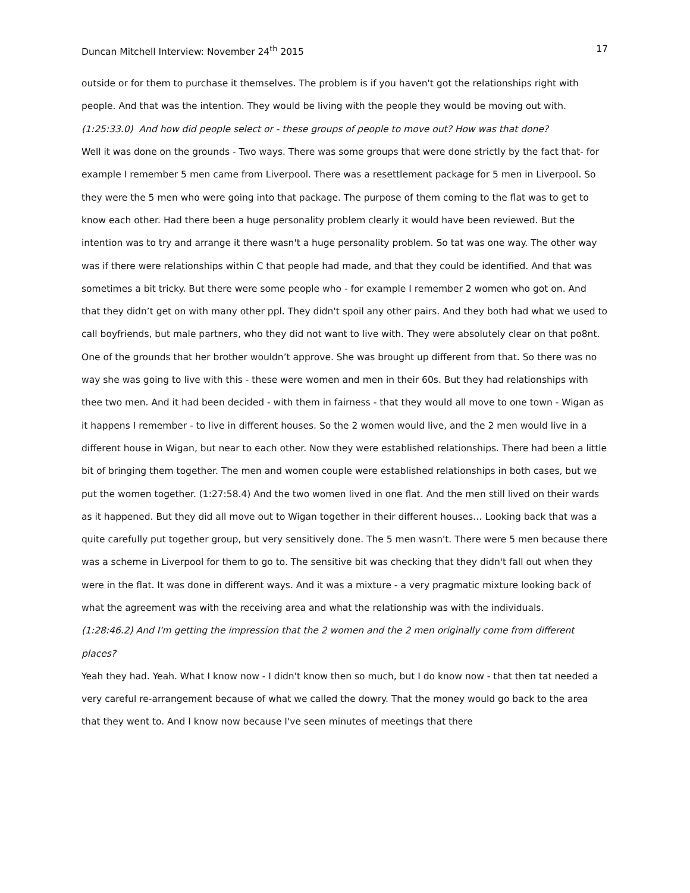Duncan Mitchell Interview: November 24<sup>th</sup> 2015 17
outside or for them to purchase it themselves. The problem is if you haven't got the relationships right with people. And that was the intention. They would be living with the people they would be moving out with.
(1:25:33.0) And how did people select or - these groups of people to move out? How was that done?
Well it was done on the grounds - Two ways. There was some groups that were done strictly by the fact that- for example I remember 5 men came from Liverpool. There was a resettlement package for 5 men in Liverpool. So they were the 5 men who were going into that package. The purpose of them coming to the flat was to get to know each other. Had there been a huge personality problem clearly it would have been reviewed. But the intention was to try and arrange it there wasn't a huge personality problem. So tat was one way. The other way was if there were relationships within C that people had made, and that they could be identified. And that was sometimes a bit tricky. But there were some people who - for example I remember 2 women who got on. And that they didn’t get on with many other ppl. They didn't spoil any other pairs. And they both had what we used to call boyfriends, but male partners, who they did not want to live with. They were absolutely clear on that po8nt. One of the grounds that her brother wouldn’t approve. She was brought up different from that. So there was no way she was going to live with this - these were women and men in their 60s. But they had relationships with thee two men. And it had been decided - with them in fairness - that they would all move to one town - Wigan as it happens I remember - to live in different houses. So the 2 women would live, and the 2 men would live in a different house in Wigan, but near to each other. Now they were established relationships. There had been a little bit of bringing them together. The men and women couple were established relationships in both cases, but we put the women together. (1:27:58.4) And the two women lived in one flat. And the men still lived on their wards as it happened. But they did all move out to Wigan together in their different houses… Looking back that was a quite carefully put together group, but very sensitively done. The 5 men wasn't. There were 5 men because there was a scheme in Liverpool for them to go to. The sensitive bit was checking that they didn't fall out when they were in the flat. It was done in different ways. And it was a mixture - a very pragmatic mixture looking back of what the agreement was with the receiving area and what the relationship was with the individuals.
(1:28:46.2) And I'm getting the impression that the 2 women and the 2 men originally come from different places?
Yeah they had. Yeah. What I know now - I didn't know then so much, but I do know now - that then tat needed a very careful re-arrangement because of what we called the dowry. That the money would go back to the area that they went to. And I know now because I've seen minutes of meetings that there